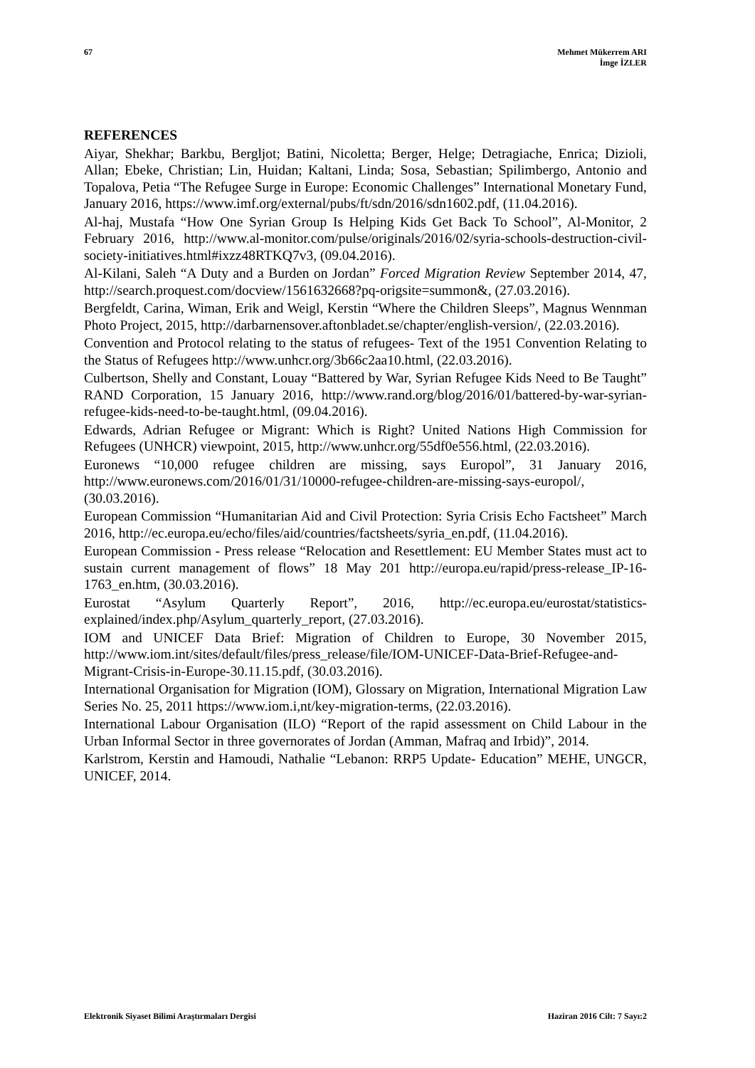67 Mehmet Mükerrem ARI
İmge İZLER
REFERENCES
Aiyar, Shekhar; Barkbu, Bergljot; Batini, Nicoletta; Berger, Helge; Detragiache, Enrica; Dizioli, Allan; Ebeke, Christian; Lin, Huidan; Kaltani, Linda; Sosa, Sebastian; Spilimbergo, Antonio and Topalova, Petia “The Refugee Surge in Europe: Economic Challenges” International Monetary Fund, January 2016, https://www.imf.org/external/pubs/ft/sdn/2016/sdn1602.pdf, (11.04.2016).
Al-haj, Mustafa “How One Syrian Group Is Helping Kids Get Back To School”, Al-Monitor, 2 February 2016, http://www.al-monitor.com/pulse/originals/2016/02/syria-schools-destruction-civil-society-initiatives.html#ixzz48RTKQ7v3, (09.04.2016).
Al-Kilani, Saleh “A Duty and a Burden on Jordan” Forced Migration Review September 2014, 47, http://search.proquest.com/docview/1561632668?pq-origsite=summon&, (27.03.2016).
Bergfeldt, Carina, Wiman, Erik and Weigl, Kerstin “Where the Children Sleeps”, Magnus Wennman Photo Project, 2015, http://darbarnensover.aftonbladet.se/chapter/english-version/, (22.03.2016).
Convention and Protocol relating to the status of refugees- Text of the 1951 Convention Relating to the Status of Refugees http://www.unhcr.org/3b66c2aa10.html, (22.03.2016).
Culbertson, Shelly and Constant, Louay “Battered by War, Syrian Refugee Kids Need to Be Taught” RAND Corporation, 15 January 2016, http://www.rand.org/blog/2016/01/battered-by-war-syrian-refugee-kids-need-to-be-taught.html, (09.04.2016).
Edwards, Adrian Refugee or Migrant: Which is Right? United Nations High Commission for Refugees (UNHCR) viewpoint, 2015, http://www.unhcr.org/55df0e556.html, (22.03.2016).
Euronews “10,000 refugee children are missing, says Europol”, 31 January 2016, http://www.euronews.com/2016/01/31/10000-refugee-children-are-missing-says-europol/, (30.03.2016).
European Commission “Humanitarian Aid and Civil Protection: Syria Crisis Echo Factsheet” March 2016, http://ec.europa.eu/echo/files/aid/countries/factsheets/syria_en.pdf, (11.04.2016).
European Commission - Press release “Relocation and Resettlement: EU Member States must act to sustain current management of flows” 18 May 201 http://europa.eu/rapid/press-release_IP-16-1763_en.htm, (30.03.2016).
Eurostat “Asylum Quarterly Report”, 2016, http://ec.europa.eu/eurostat/statistics-explained/index.php/Asylum_quarterly_report, (27.03.2016).
IOM and UNICEF Data Brief: Migration of Children to Europe, 30 November 2015, http://www.iom.int/sites/default/files/press_release/file/IOM-UNICEF-Data-Brief-Refugee-and-Migrant-Crisis-in-Europe-30.11.15.pdf, (30.03.2016).
International Organisation for Migration (IOM), Glossary on Migration, International Migration Law Series No. 25, 2011 https://www.iom.i,nt/key-migration-terms, (22.03.2016).
International Labour Organisation (ILO) “Report of the rapid assessment on Child Labour in the Urban Informal Sector in three governorates of Jordan (Amman, Mafraq and Irbid)”, 2014.
Karlstrom, Kerstin and Hamoudi, Nathalie “Lebanon: RRP5 Update- Education” MEHE, UNGCR, UNICEF, 2014.
Elektronik Siyaset Bilimi Araştırmaları Dergisi
Haziran 2016 Cilt: 7 Sayı:2